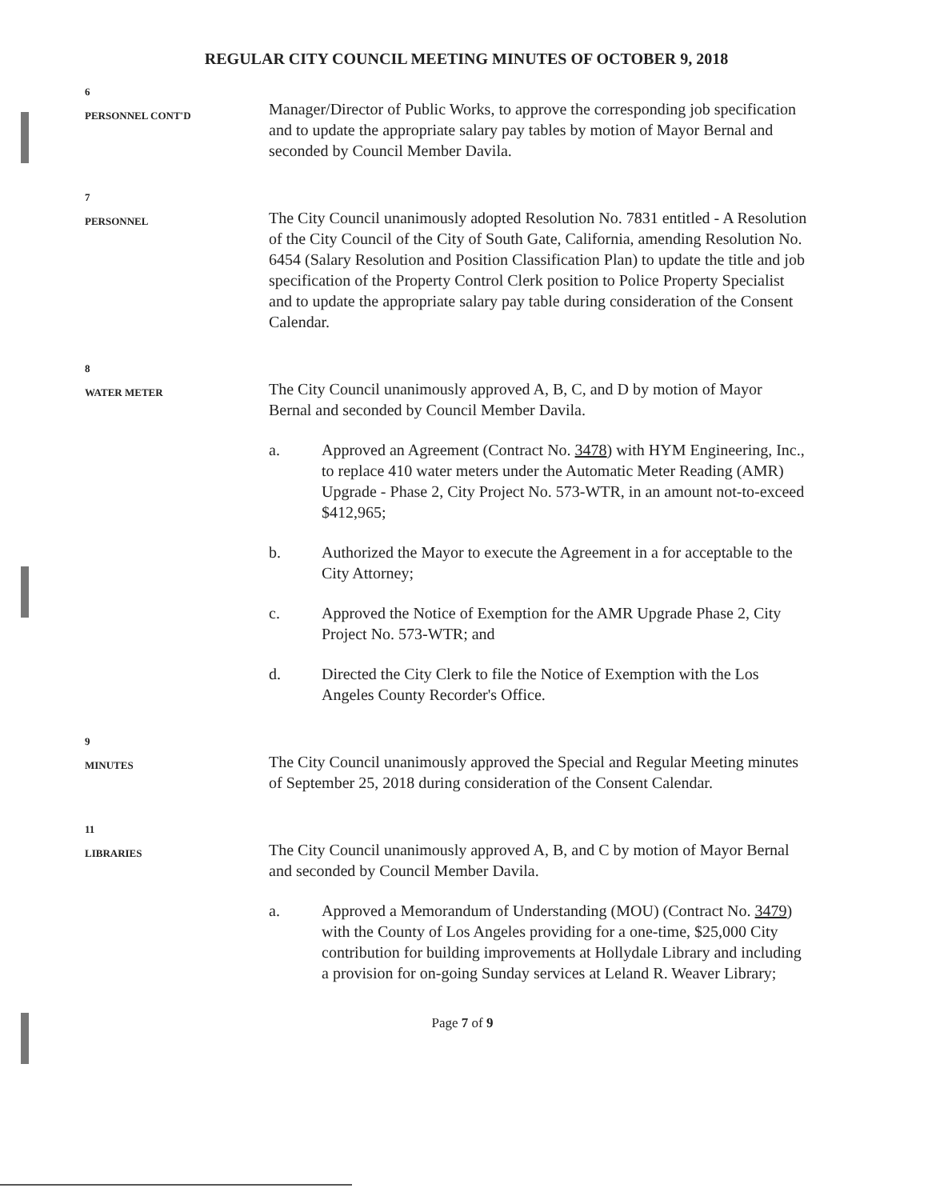REGULAR CITY COUNCIL MEETING MINUTES OF OCTOBER 9, 2018
6
PERSONNEL CONT'D
Manager/Director of Public Works, to approve the corresponding job specification and to update the appropriate salary pay tables by motion of Mayor Bernal and seconded by Council Member Davila.
7
PERSONNEL
The City Council unanimously adopted Resolution No. 7831 entitled - A Resolution of the City Council of the City of South Gate, California, amending Resolution No. 6454 (Salary Resolution and Position Classification Plan) to update the title and job specification of the Property Control Clerk position to Police Property Specialist and to update the appropriate salary pay table during consideration of the Consent Calendar.
8
WATER METER
The City Council unanimously approved A, B, C, and D by motion of Mayor Bernal and seconded by Council Member Davila.
a. Approved an Agreement (Contract No. 3478) with HYM Engineering, Inc., to replace 410 water meters under the Automatic Meter Reading (AMR) Upgrade - Phase 2, City Project No. 573-WTR, in an amount not-to-exceed $412,965;
b. Authorized the Mayor to execute the Agreement in a for acceptable to the City Attorney;
c. Approved the Notice of Exemption for the AMR Upgrade Phase 2, City Project No. 573-WTR; and
d. Directed the City Clerk to file the Notice of Exemption with the Los Angeles County Recorder's Office.
9
MINUTES
The City Council unanimously approved the Special and Regular Meeting minutes of September 25, 2018 during consideration of the Consent Calendar.
11
LIBRARIES
The City Council unanimously approved A, B, and C by motion of Mayor Bernal and seconded by Council Member Davila.
a. Approved a Memorandum of Understanding (MOU) (Contract No. 3479) with the County of Los Angeles providing for a one-time, $25,000 City contribution for building improvements at Hollydale Library and including a provision for on-going Sunday services at Leland R. Weaver Library;
Page 7 of 9